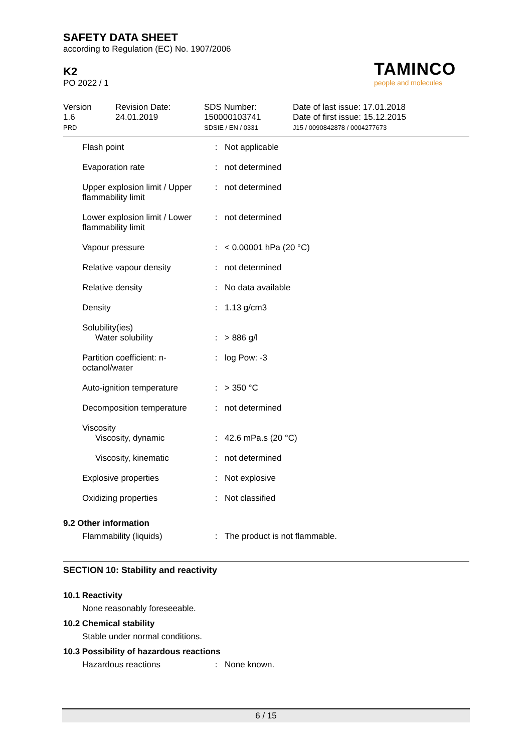SAFETY DATA SHEET
according to Regulation (EC) No. 1907/2006
K2
PO 2022 / 1
TAMINCO
people and molecules
Version
1.6
PRD
Revision Date:
24.01.2019
SDS Number:
150000103741
SDSIE / EN / 0331
Date of last issue: 17.01.2018
Date of first issue: 15.12.2015
J15 / 0090842878 / 0004277673
| Flash point | : | Not applicable |
| Evaporation rate | : | not determined |
| Upper explosion limit / Upper flammability limit | : | not determined |
| Lower explosion limit / Lower flammability limit | : | not determined |
| Vapour pressure | : | < 0.00001 hPa (20 °C) |
| Relative vapour density | : | not determined |
| Relative density | : | No data available |
| Density | : | 1.13 g/cm3 |
| Solubility(ies) Water solubility | : | > 886 g/l |
| Partition coefficient: n-octanol/water | : | log Pow: -3 |
| Auto-ignition temperature | : | > 350 °C |
| Decomposition temperature | : | not determined |
| Viscosity Viscosity, dynamic | : | 42.6 mPa.s (20 °C) |
| Viscosity, kinematic | : | not determined |
| Explosive properties | : | Not explosive |
| Oxidizing properties | : | Not classified |
9.2 Other information
| Flammability (liquids) | : | The product is not flammable. |
SECTION 10: Stability and reactivity
10.1 Reactivity
None reasonably foreseeable.
10.2 Chemical stability
Stable under normal conditions.
10.3 Possibility of hazardous reactions
| Hazardous reactions | : | None known. |
6 / 15